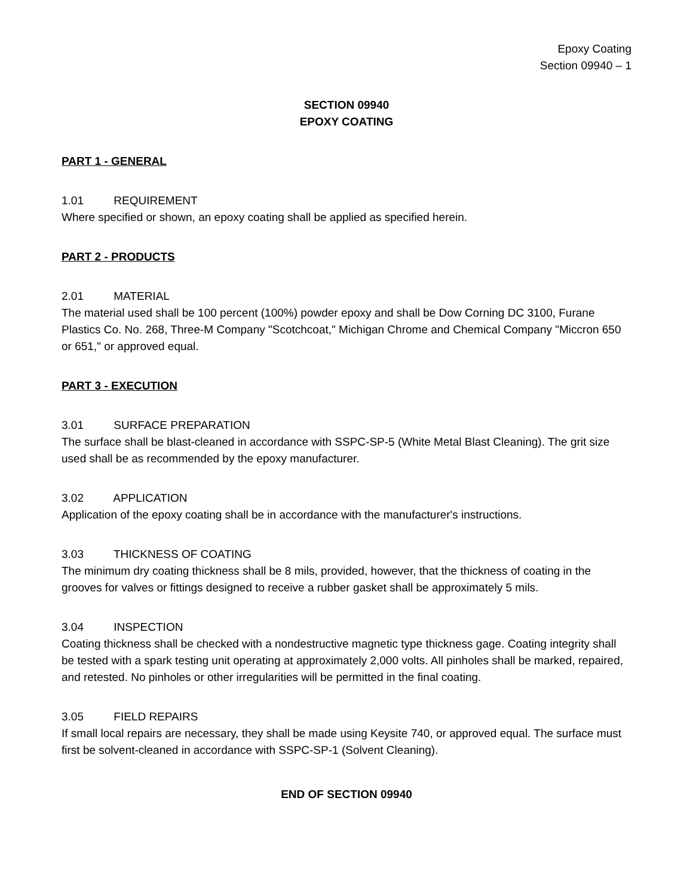Epoxy Coating
Section 09940 – 1
SECTION 09940
EPOXY COATING
PART 1 - GENERAL
1.01 REQUIREMENT
Where specified or shown, an epoxy coating shall be applied as specified herein.
PART 2 - PRODUCTS
2.01 MATERIAL
The material used shall be 100 percent (100%) powder epoxy and shall be Dow Corning DC 3100, Furane Plastics Co. No. 268, Three-M Company "Scotchcoat," Michigan Chrome and Chemical Company "Miccron 650 or 651," or approved equal.
PART 3 - EXECUTION
3.01 SURFACE PREPARATION
The surface shall be blast-cleaned in accordance with SSPC-SP-5 (White Metal Blast Cleaning). The grit size used shall be as recommended by the epoxy manufacturer.
3.02 APPLICATION
Application of the epoxy coating shall be in accordance with the manufacturer's instructions.
3.03 THICKNESS OF COATING
The minimum dry coating thickness shall be 8 mils, provided, however, that the thickness of coating in the grooves for valves or fittings designed to receive a rubber gasket shall be approximately 5 mils.
3.04 INSPECTION
Coating thickness shall be checked with a nondestructive magnetic type thickness gage. Coating integrity shall be tested with a spark testing unit operating at approximately 2,000 volts. All pinholes shall be marked, repaired, and retested. No pinholes or other irregularities will be permitted in the final coating.
3.05 FIELD REPAIRS
If small local repairs are necessary, they shall be made using Keysite 740, or approved equal. The surface must first be solvent-cleaned in accordance with SSPC-SP-1 (Solvent Cleaning).
END OF SECTION 09940